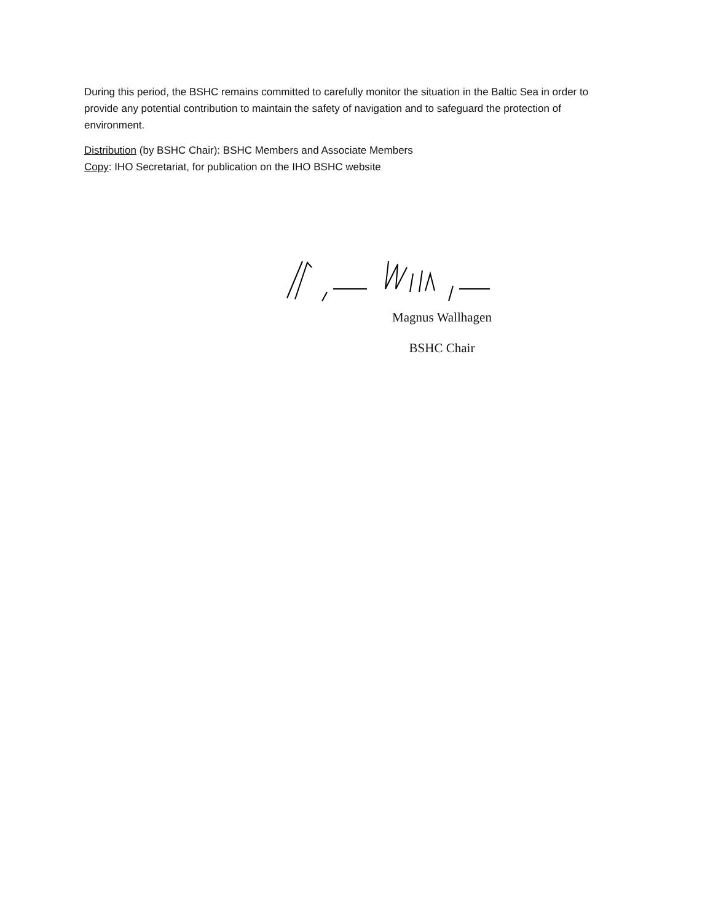During this period, the BSHC remains committed to carefully monitor the situation in the Baltic Sea in order to provide any potential contribution to maintain the safety of navigation and to safeguard the protection of environment.
Distribution (by BSHC Chair): BSHC Members and Associate Members
Copy: IHO Secretariat, for publication on the IHO BSHC website
Magnus Wallhagen
BSHC Chair